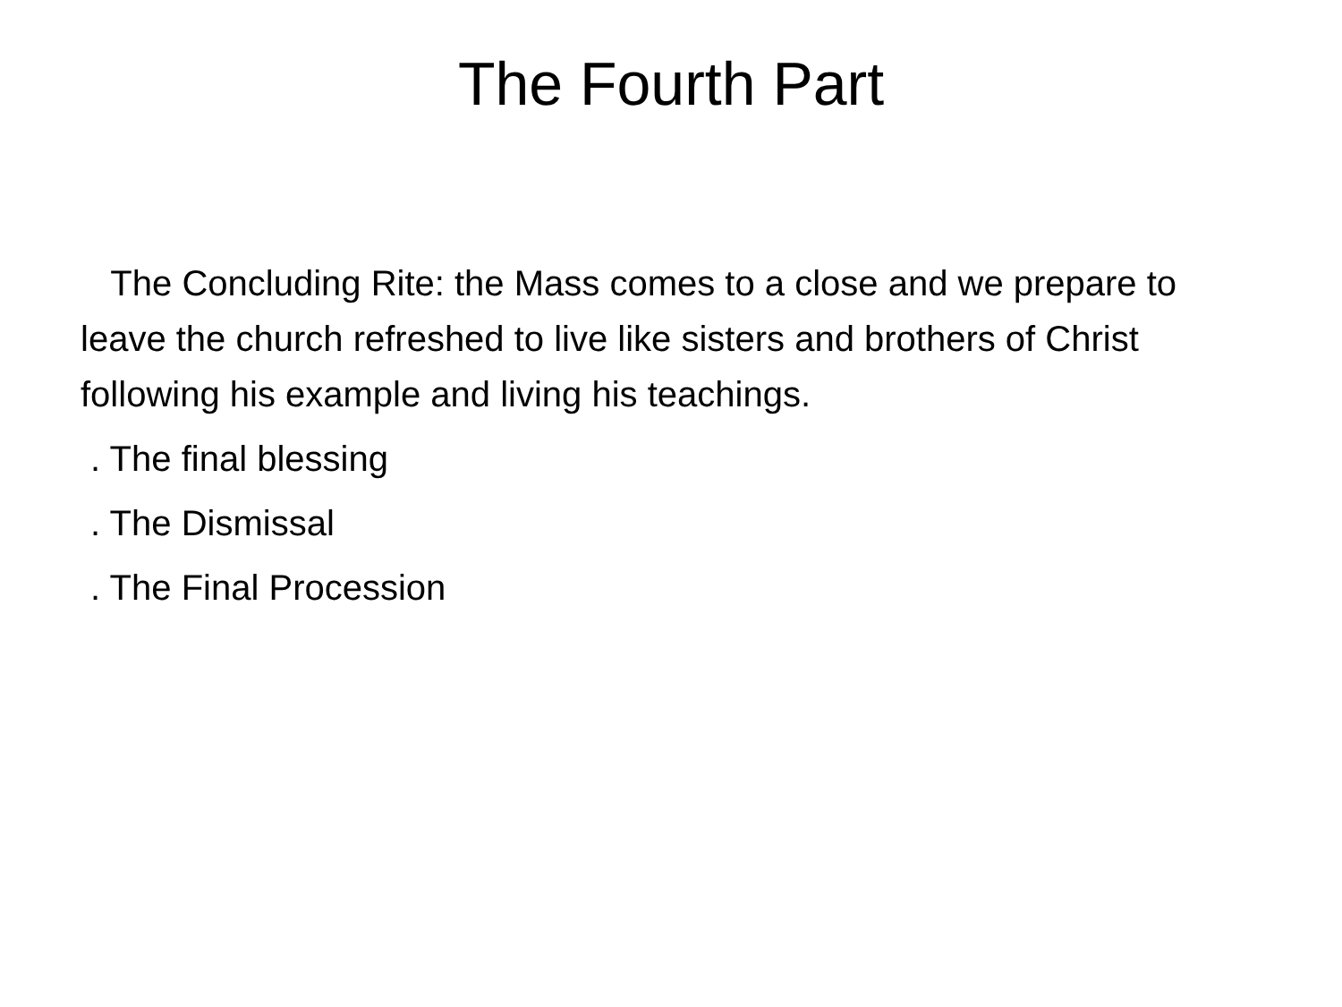The Fourth Part
The Concluding Rite: the Mass comes to a close and we prepare to leave the church refreshed to live like sisters and brothers of Christ following his example and living his teachings.
. The final blessing
. The Dismissal
. The Final Procession